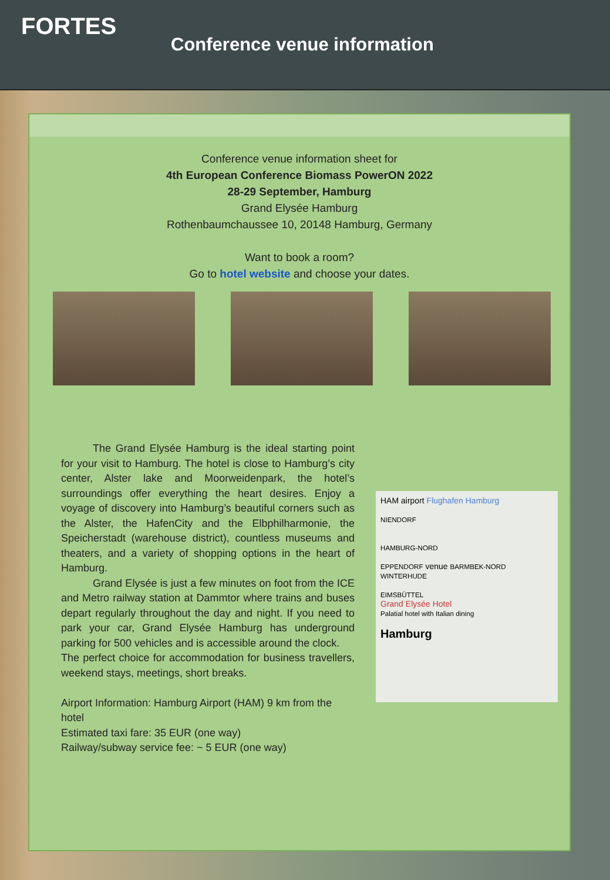FORTES
Conference venue information
Conference venue information sheet for
4th European Conference Biomass PowerON 2022
28-29 September, Hamburg
Grand Elysée Hamburg
Rothenbaumchaussee 10, 20148 Hamburg, Germany
Want to book a room?
Go to hotel website and choose your dates.
   The Grand Elysée Hamburg is the ideal starting point for your visit to Hamburg. The hotel is close to Hamburg’s city center, Alster lake and Moorweidenpark, the hotel’s surroundings offer everything the heart desires. Enjoy a voyage of discovery into Hamburg’s beautiful corners such as the Alster, the HafenCity and the Elbphilharmonie, the Speicherstadt (warehouse district), countless museums and theaters, and a variety of shopping options in the heart of Hamburg.
   Grand Elysée is just a few minutes on foot from the ICE and Metro railway station at Dammtor where trains and buses depart regularly throughout the day and night. If you need to park your car, Grand Elysée Hamburg has underground parking for 500 vehicles and is accessible around the clock.
The perfect choice for accommodation for business travellers, weekend stays, meetings, short breaks.
Airport Information: Hamburg Airport (HAM) 9 km from the hotel
Estimated taxi fare: 35 EUR (one way)
Railway/subway service fee: ~ 5 EUR (one way)
HAM airport Flughafen Hamburg
NIENDORF
HAMBURG-NORD
EPPENDORF venue BARMBEK-NORD
WINTERHUDE
EIMSBÜTTEL
Grand Elysée Hotel
Palatial hotel with Italian dining
Hamburg